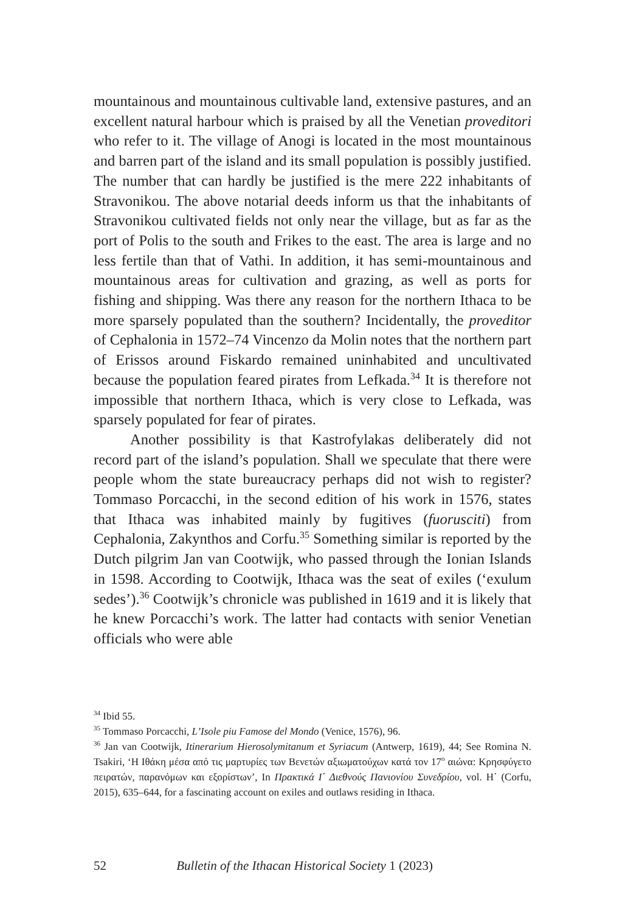mountainous and mountainous cultivable land, extensive pastures, and an excellent natural harbour which is praised by all the Venetian proveditori who refer to it. The village of Anogi is located in the most mountainous and barren part of the island and its small population is possibly justified. The number that can hardly be justified is the mere 222 inhabitants of Stravonikou. The above notarial deeds inform us that the inhabitants of Stravonikou cultivated fields not only near the village, but as far as the port of Polis to the south and Frikes to the east. The area is large and no less fertile than that of Vathi. In addition, it has semi-mountainous and mountainous areas for cultivation and grazing, as well as ports for fishing and shipping. Was there any reason for the northern Ithaca to be more sparsely populated than the southern? Incidentally, the proveditor of Cephalonia in 1572–74 Vincenzo da Molin notes that the northern part of Erissos around Fiskardo remained uninhabited and uncultivated because the population feared pirates from Lefkada.<sup>34</sup> It is therefore not impossible that northern Ithaca, which is very close to Lefkada, was sparsely populated for fear of pirates.
Another possibility is that Kastrofylakas deliberately did not record part of the island’s population. Shall we speculate that there were people whom the state bureaucracy perhaps did not wish to register? Tommaso Porcacchi, in the second edition of his work in 1576, states that Ithaca was inhabited mainly by fugitives (fuorusciti) from Cephalonia, Zakynthos and Corfu.<sup>35</sup> Something similar is reported by the Dutch pilgrim Jan van Cootwijk, who passed through the Ionian Islands in 1598. According to Cootwijk, Ithaca was the seat of exiles (‘exulum sedes’).<sup>36</sup> Cootwijk’s chronicle was published in 1619 and it is likely that he knew Porcacchi’s work. The latter had contacts with senior Venetian officials who were able
<sup>34</sup> Ibid 55.
<sup>35</sup> Tommaso Porcacchi, L’Isole piu Famose del Mondo (Venice, 1576), 96.
<sup>36</sup> Jan van Cootwijk, Itinerarium Hierosolymitanum et Syriacum (Antwerp, 1619), 44; See Romina N. Tsakiri, ‘Η Ιθάκη μέσα από τις μαρτυρίες των Βενετών αξιωματούχων κατά τον 17<sup>ο</sup> αιώνα: Κρησφύγετο πειρατών, παρανόμων και εξορίστων’, In Πρακτικά Ι΄ Διεθνούς Πανιονίου Συνεδρίου, vol. Η΄ (Corfu, 2015), 635–644, for a fascinating account on exiles and outlaws residing in Ithaca.
52 Bulletin of the Ithacan Historical Society 1 (2023)